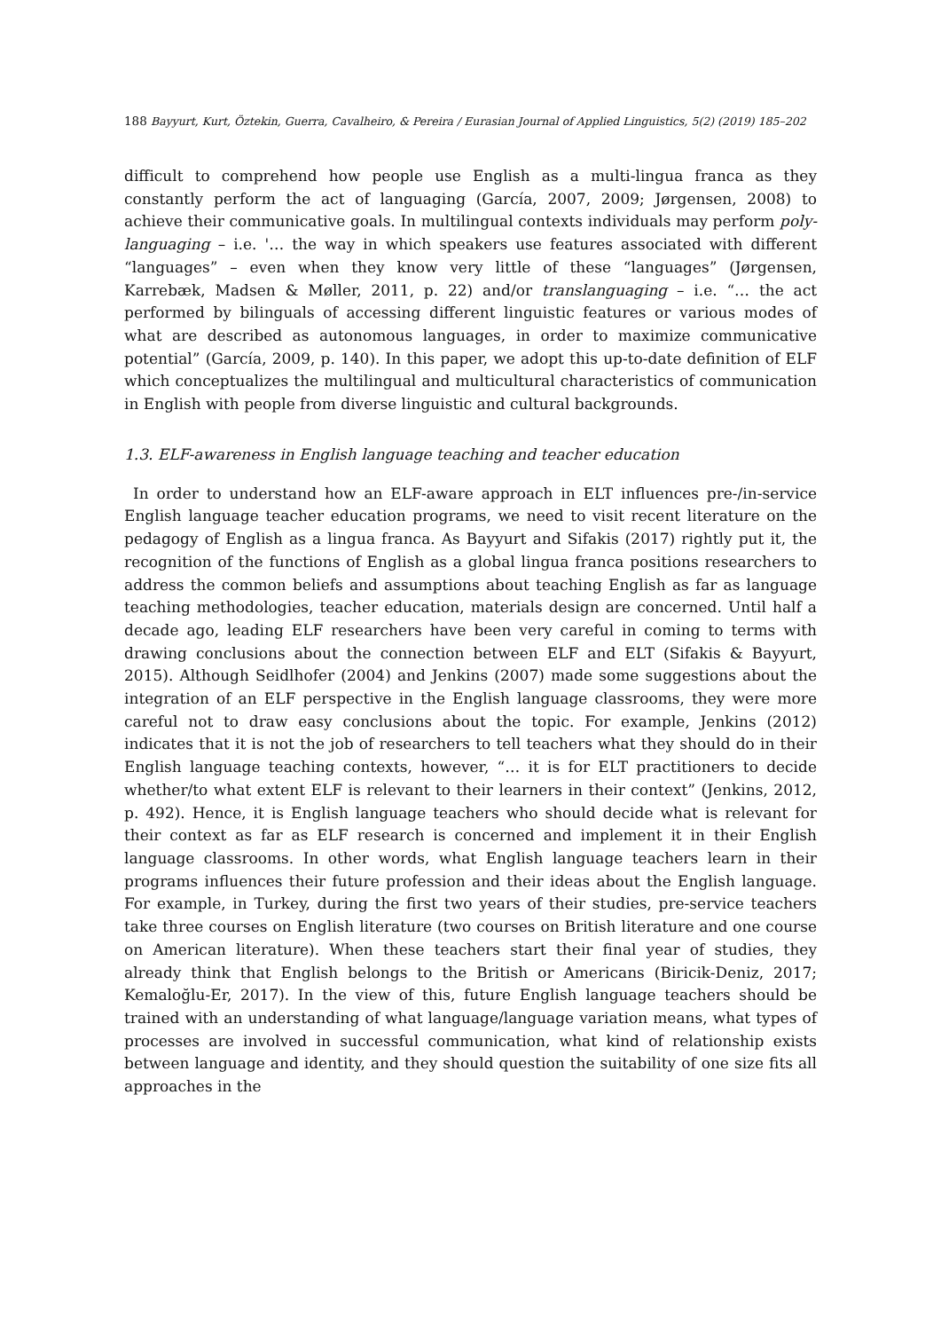188 Bayyurt, Kurt, Öztekin, Guerra, Cavalheiro, & Pereira / Eurasian Journal of Applied Linguistics, 5(2) (2019) 185–202
difficult to comprehend how people use English as a multi-lingua franca as they constantly perform the act of languaging (García, 2007, 2009; Jørgensen, 2008) to achieve their communicative goals. In multilingual contexts individuals may perform poly-languaging – i.e. '… the way in which speakers use features associated with different “languages” – even when they know very little of these “languages” (Jørgensen, Karrebæk, Madsen & Møller, 2011, p. 22) and/or translanguaging – i.e. “… the act performed by bilinguals of accessing different linguistic features or various modes of what are described as autonomous languages, in order to maximize communicative potential” (García, 2009, p. 140). In this paper, we adopt this up-to-date definition of ELF which conceptualizes the multilingual and multicultural characteristics of communication in English with people from diverse linguistic and cultural backgrounds.
1.3. ELF-awareness in English language teaching and teacher education
In order to understand how an ELF-aware approach in ELT influences pre-/in-service English language teacher education programs, we need to visit recent literature on the pedagogy of English as a lingua franca. As Bayyurt and Sifakis (2017) rightly put it, the recognition of the functions of English as a global lingua franca positions researchers to address the common beliefs and assumptions about teaching English as far as language teaching methodologies, teacher education, materials design are concerned. Until half a decade ago, leading ELF researchers have been very careful in coming to terms with drawing conclusions about the connection between ELF and ELT (Sifakis & Bayyurt, 2015). Although Seidlhofer (2004) and Jenkins (2007) made some suggestions about the integration of an ELF perspective in the English language classrooms, they were more careful not to draw easy conclusions about the topic. For example, Jenkins (2012) indicates that it is not the job of researchers to tell teachers what they should do in their English language teaching contexts, however, “… it is for ELT practitioners to decide whether/to what extent ELF is relevant to their learners in their context” (Jenkins, 2012, p. 492). Hence, it is English language teachers who should decide what is relevant for their context as far as ELF research is concerned and implement it in their English language classrooms. In other words, what English language teachers learn in their programs influences their future profession and their ideas about the English language. For example, in Turkey, during the first two years of their studies, pre-service teachers take three courses on English literature (two courses on British literature and one course on American literature). When these teachers start their final year of studies, they already think that English belongs to the British or Americans (Biricik-Deniz, 2017; Kemaloğlu-Er, 2017). In the view of this, future English language teachers should be trained with an understanding of what language/language variation means, what types of processes are involved in successful communication, what kind of relationship exists between language and identity, and they should question the suitability of one size fits all approaches in the